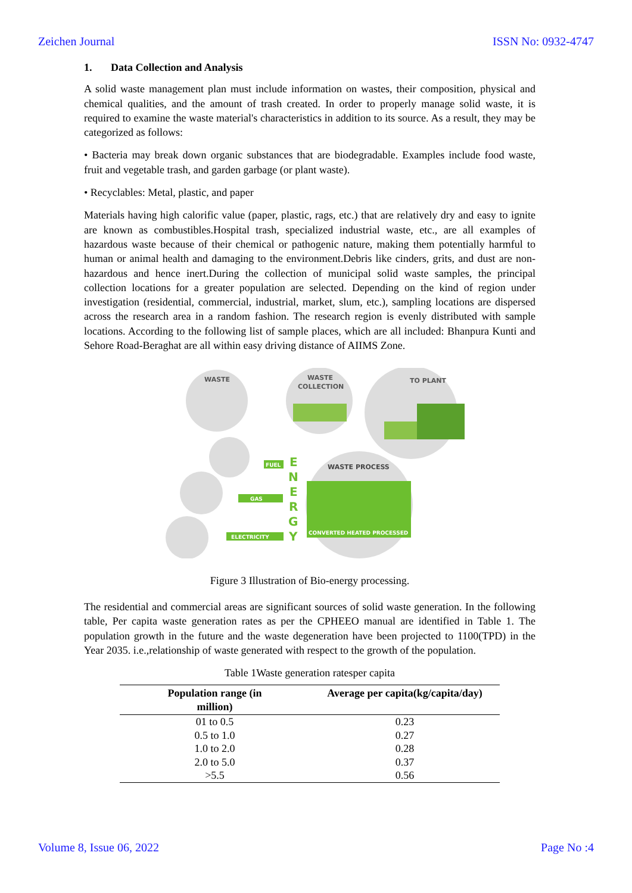Zeichen Journal ISSN No: 0932-4747
1. Data Collection and Analysis
A solid waste management plan must include information on wastes, their composition, physical and chemical qualities, and the amount of trash created. In order to properly manage solid waste, it is required to examine the waste material's characteristics in addition to its source. As a result, they may be categorized as follows:
• Bacteria may break down organic substances that are biodegradable. Examples include food waste, fruit and vegetable trash, and garden garbage (or plant waste).
• Recyclables: Metal, plastic, and paper
Materials having high calorific value (paper, plastic, rags, etc.) that are relatively dry and easy to ignite are known as combustibles.Hospital trash, specialized industrial waste, etc., are all examples of hazardous waste because of their chemical or pathogenic nature, making them potentially harmful to human or animal health and damaging to the environment.Debris like cinders, grits, and dust are non-hazardous and hence inert.During the collection of municipal solid waste samples, the principal collection locations for a greater population are selected. Depending on the kind of region under investigation (residential, commercial, industrial, market, slum, etc.), sampling locations are dispersed across the research area in a random fashion. The research region is evenly distributed with sample locations. According to the following list of sample places, which are all included: Bhanpura Kunti and Sehore Road-Beraghat are all within easy driving distance of AIIMS Zone.
WASTE
WASTE
COLLECTION
TO PLANT
WASTE PROCESS
CONVERTED HEATED PROCESSED
E
N
E
R
G
Y
FUEL
GAS
ELECTRICITY
Figure 3 Illustration of Bio-energy processing.
The residential and commercial areas are significant sources of solid waste generation. In the following table, Per capita waste generation rates as per the CPHEEO manual are identified in Table 1. The population growth in the future and the waste degeneration have been projected to 1100(TPD) in the Year 2035. i.e.,relationship of waste generated with respect to the growth of the population.
Table 1Waste generation ratesper capita
| Population range (in million) | Average per capita(kg/capita/day) |
| --- | --- |
| 01 to 0.5 | 0.23 |
| 0.5 to 1.0 | 0.27 |
| 1.0 to 2.0 | 0.28 |
| 2.0 to 5.0 | 0.37 |
| >5.5 | 0.56 |
Volume 8, Issue 06, 2022 Page No :4